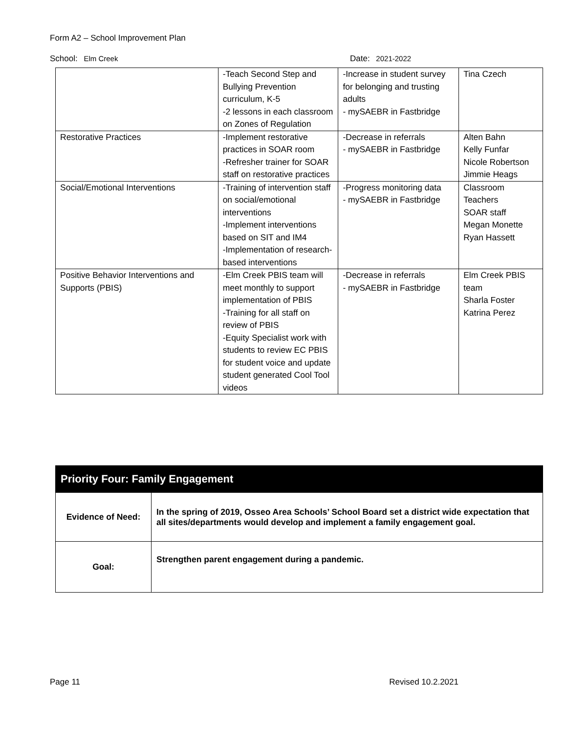Form A2 – School Improvement Plan
School: Elm Creek Date: 2021-2022
| | -Teach Second Step and Bullying Prevention curriculum, K-5 -2 lessons in each classroom on Zones of Regulation | -Increase in student survey for belonging and trusting adults - mySAEBR in Fastbridge | Tina Czech |
| Restorative Practices | -Implement restorative practices in SOAR room -Refresher trainer for SOAR staff on restorative practices | -Decrease in referrals - mySAEBR in Fastbridge | Alten Bahn Kelly Funfar Nicole Robertson Jimmie Heags |
| Social/Emotional Interventions | -Training of intervention staff on social/emotional interventions -Implement interventions based on SIT and IM4 -Implementation of research-based interventions | -Progress monitoring data - mySAEBR in Fastbridge | Classroom Teachers SOAR staff Megan Monette Ryan Hassett |
| Positive Behavior Interventions and Supports (PBIS) | -Elm Creek PBIS team will meet monthly to support implementation of PBIS -Training for all staff on review of PBIS -Equity Specialist work with students to review EC PBIS for student voice and update student generated Cool Tool videos | -Decrease in referrals - mySAEBR in Fastbridge | Elm Creek PBIS team Sharla Foster Katrina Perez |
| Priority Four: Family Engagement | |
| Evidence of Need: | In the spring of 2019, Osseo Area Schools’ School Board set a district wide expectation that all sites/departments would develop and implement a family engagement goal. |
| Goal: | Strengthen parent engagement during a pandemic. |
Page 11 Revised 10.2.2021